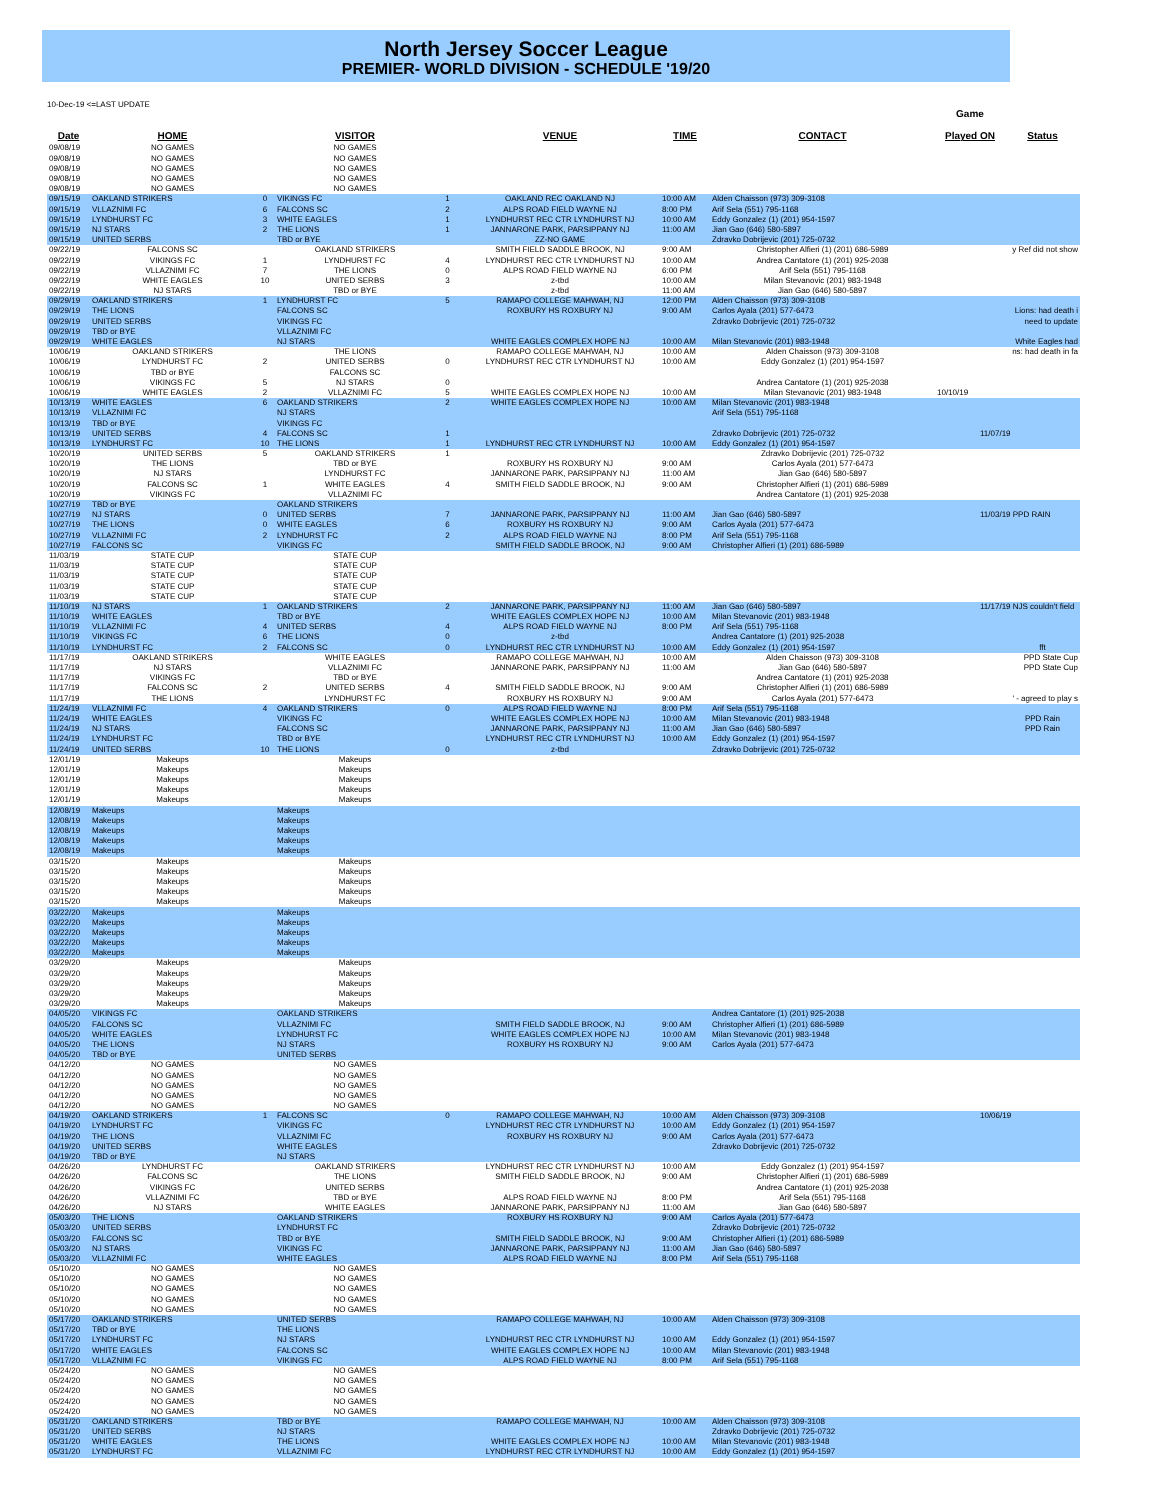North Jersey Soccer League
PREMIER- WORLD DIVISION - SCHEDULE '19/20
10-Dec-19 <=LAST UPDATE
| | | | | | | | | Game | |
| Date | HOME | | VISITOR | | VENUE | TIME | CONTACT | Played ON | Status |
| 09/08/19 | NO GAMES | | NO GAMES | | | | | | |
| 09/08/19 | NO GAMES | | NO GAMES | | | | | | |
| 09/08/19 | NO GAMES | | NO GAMES | | | | | | |
| 09/08/19 | NO GAMES | | NO GAMES | | | | | | |
| 09/08/19 | NO GAMES | | NO GAMES | | | | | | |
| 09/15/19 | OAKLAND STRIKERS | 0 | VIKINGS FC | 1 | OAKLAND REC OAKLAND NJ | 10:00 AM | Alden Chaisson (973) 309-3108 | | |
| 09/15/19 | VLLAZNIMI FC | 6 | FALCONS SC | 2 | ALPS ROAD FIELD WAYNE NJ | 8:00 PM | Arif Sela (551) 795-1168 | | |
| 09/15/19 | LYNDHURST FC | 3 | WHITE EAGLES | 1 | LYNDHURST REC CTR LYNDHURST NJ | 10:00 AM | Eddy Gonzalez (1) (201) 954-1597 | | |
| 09/15/19 | NJ STARS | 2 | THE LIONS | 1 | JANNARONE PARK, PARSIPPANY NJ | 11:00 AM | Jian Gao (646) 580-5897 | | |
| 09/15/19 | UNITED SERBS | | TBD or BYE | | ZZ-NO GAME | | Zdravko Dobrijevic (201) 725-0732 | | |
| 09/22/19 | FALCONS SC | | OAKLAND STRIKERS | | SMITH FIELD SADDLE BROOK, NJ | 9:00 AM | Christopher Alfieri (1) (201) 686-5989 | | y Ref did not show |
| 09/22/19 | VIKINGS FC | 1 | LYNDHURST FC | 4 | LYNDHURST REC CTR LYNDHURST NJ | 10:00 AM | Andrea Cantatore (1) (201) 925-2038 | | |
| 09/22/19 | VLLAZNIMI FC | 7 | THE LIONS | 0 | ALPS ROAD FIELD WAYNE NJ | 6:00 PM | Arif Sela (551) 795-1168 | | |
| 09/22/19 | WHITE EAGLES | 10 | UNITED SERBS | 3 | z-tbd | 10:00 AM | Milan Stevanovic (201) 983-1948 | | |
| 09/22/19 | NJ STARS | | TBD or BYE | | z-tbd | 11:00 AM | Jian Gao (646) 580-5897 | | |
| 09/29/19 | OAKLAND STRIKERS | 1 | LYNDHURST FC | 5 | RAMAPO COLLEGE MAHWAH, NJ | 12:00 PM | Alden Chaisson (973) 309-3108 | | |
| 09/29/19 | THE LIONS | | FALCONS SC | | ROXBURY HS ROXBURY NJ | 9:00 AM | Carlos Ayala (201) 577-6473 | | Lions: had death i |
| 09/29/19 | UNITED SERBS | | VIKINGS FC | | | | Zdravko Dobrijevic (201) 725-0732 | | need to update |
| 09/29/19 | TBD or BYE | | VLLAZNIMI FC | | | | | | |
| 09/29/19 | WHITE EAGLES | | NJ STARS | | WHITE EAGLES COMPLEX HOPE NJ | 10:00 AM | Milan Stevanovic (201) 983-1948 | | White Eagles had |
| 10/06/19 | OAKLAND STRIKERS | | THE LIONS | | RAMAPO COLLEGE MAHWAH, NJ | 10:00 AM | Alden Chaisson (973) 309-3108 | | ns: had death in fa |
| 10/06/19 | LYNDHURST FC | 2 | UNITED SERBS | 0 | LYNDHURST REC CTR LYNDHURST NJ | 10:00 AM | Eddy Gonzalez (1) (201) 954-1597 | | |
| 10/06/19 | TBD or BYE | | FALCONS SC | | | | | | |
| 10/06/19 | VIKINGS FC | 5 | NJ STARS | 0 | | | Andrea Cantatore (1) (201) 925-2038 | | |
| 10/06/19 | WHITE EAGLES | 2 | VLLAZNIMI FC | 5 | WHITE EAGLES COMPLEX HOPE NJ | 10:00 AM | Milan Stevanovic (201) 983-1948 | 10/10/19 | |
| 10/13/19 | WHITE EAGLES | 6 | OAKLAND STRIKERS | 2 | WHITE EAGLES COMPLEX HOPE NJ | 10:00 AM | Milan Stevanovic (201) 983-1948 | | |
| 10/13/19 | VLLAZNIMI FC | | NJ STARS | | | | Arif Sela (551) 795-1168 | | |
| 10/13/19 | TBD or BYE | | VIKINGS FC | | | | | | |
| 10/13/19 | UNITED SERBS | 4 | FALCONS SC | 1 | | | Zdravko Dobrijevic (201) 725-0732 | 11/07/19 | |
| 10/13/19 | LYNDHURST FC | 10 | THE LIONS | 1 | LYNDHURST REC CTR LYNDHURST NJ | 10:00 AM | Eddy Gonzalez (1) (201) 954-1597 | | |
| 10/20/19 | UNITED SERBS | 5 | OAKLAND STRIKERS | 1 | | | Zdravko Dobrijevic (201) 725-0732 | | |
| 10/20/19 | THE LIONS | | TBD or BYE | | ROXBURY HS ROXBURY NJ | 9:00 AM | Carlos Ayala (201) 577-6473 | | |
| 10/20/19 | NJ STARS | | LYNDHURST FC | | JANNARONE PARK, PARSIPPANY NJ | 11:00 AM | Jian Gao (646) 580-5897 | | |
| 10/20/19 | FALCONS SC | 1 | WHITE EAGLES | 4 | SMITH FIELD SADDLE BROOK, NJ | 9:00 AM | Christopher Alfieri (1) (201) 686-5989 | | |
| 10/20/19 | VIKINGS FC | | VLLAZNIMI FC | | | | Andrea Cantatore (1) (201) 925-2038 | | |
| 10/27/19 | TBD or BYE | | OAKLAND STRIKERS | | | | | | |
| 10/27/19 | NJ STARS | 0 | UNITED SERBS | 7 | JANNARONE PARK, PARSIPPANY NJ | 11:00 AM | Jian Gao (646) 580-5897 | 11/03/19 PPD RAIN | |
| 10/27/19 | THE LIONS | 0 | WHITE EAGLES | 6 | ROXBURY HS ROXBURY NJ | 9:00 AM | Carlos Ayala (201) 577-6473 | | |
| 10/27/19 | VLLAZNIMI FC | 2 | LYNDHURST FC | 2 | ALPS ROAD FIELD WAYNE NJ | 8:00 PM | Arif Sela (551) 795-1168 | | |
| 10/27/19 | FALCONS SC | | VIKINGS FC | | SMITH FIELD SADDLE BROOK, NJ | 9:00 AM | Christopher Alfieri (1) (201) 686-5989 | | |
| 11/03/19 | STATE CUP | | STATE CUP | | | | | | |
| 11/03/19 | STATE CUP | | STATE CUP | | | | | | |
| 11/03/19 | STATE CUP | | STATE CUP | | | | | | |
| 11/03/19 | STATE CUP | | STATE CUP | | | | | | |
| 11/03/19 | STATE CUP | | STATE CUP | | | | | | |
| 11/10/19 | NJ STARS | 1 | OAKLAND STRIKERS | 2 | JANNARONE PARK, PARSIPPANY NJ | 11:00 AM | Jian Gao (646) 580-5897 | 11/17/19 NJS couldn't field | |
| 11/10/19 | WHITE EAGLES | | TBD or BYE | | WHITE EAGLES COMPLEX HOPE NJ | 10:00 AM | Milan Stevanovic (201) 983-1948 | | |
| 11/10/19 | VLLAZNIMI FC | 4 | UNITED SERBS | 4 | ALPS ROAD FIELD WAYNE NJ | 8:00 PM | Arif Sela (551) 795-1168 | | |
| 11/10/19 | VIKINGS FC | 6 | THE LIONS | 0 | z-tbd | | Andrea Cantatore (1) (201) 925-2038 | | |
| 11/10/19 | LYNDHURST FC | 2 | FALCONS SC | 0 | LYNDHURST REC CTR LYNDHURST NJ | 10:00 AM | Eddy Gonzalez (1) (201) 954-1597 | | fft |
| 11/17/19 | OAKLAND STRIKERS | | WHITE EAGLES | | RAMAPO COLLEGE MAHWAH, NJ | 10:00 AM | Alden Chaisson (973) 309-3108 | | PPD State Cup |
| 11/17/19 | NJ STARS | | VLLAZNIMI FC | | JANNARONE PARK, PARSIPPANY NJ | 11:00 AM | Jian Gao (646) 580-5897 | | PPD State Cup |
| 11/17/19 | VIKINGS FC | | TBD or BYE | | | | Andrea Cantatore (1) (201) 925-2038 | | |
| 11/17/19 | FALCONS SC | 2 | UNITED SERBS | 4 | SMITH FIELD SADDLE BROOK, NJ | 9:00 AM | Christopher Alfieri (1) (201) 686-5989 | | |
| 11/17/19 | THE LIONS | | LYNDHURST FC | | ROXBURY HS ROXBURY NJ | 9:00 AM | Carlos Ayala (201) 577-6473 | | ' - agreed to play s |
| 11/24/19 | VLLAZNIMI FC | 4 | OAKLAND STRIKERS | 0 | ALPS ROAD FIELD WAYNE NJ | 8:00 PM | Arif Sela (551) 795-1168 | | |
| 11/24/19 | WHITE EAGLES | | VIKINGS FC | | WHITE EAGLES COMPLEX HOPE NJ | 10:00 AM | Milan Stevanovic (201) 983-1948 | | PPD Rain |
| 11/24/19 | NJ STARS | | FALCONS SC | | JANNARONE PARK, PARSIPPANY NJ | 11:00 AM | Jian Gao (646) 580-5897 | | PPD Rain |
| 11/24/19 | LYNDHURST FC | | TBD or BYE | | LYNDHURST REC CTR LYNDHURST NJ | 10:00 AM | Eddy Gonzalez (1) (201) 954-1597 | | |
| 11/24/19 | UNITED SERBS | 10 | THE LIONS | 0 | z-tbd | | Zdravko Dobrijevic (201) 725-0732 | | |
| 12/01/19 | Makeups | | Makeups | | | | | | |
| 12/01/19 | Makeups | | Makeups | | | | | | |
| 12/01/19 | Makeups | | Makeups | | | | | | |
| 12/01/19 | Makeups | | Makeups | | | | | | |
| 12/01/19 | Makeups | | Makeups | | | | | | |
| 12/08/19 | Makeups | | Makeups | | | | | | |
| 12/08/19 | Makeups | | Makeups | | | | | | |
| 12/08/19 | Makeups | | Makeups | | | | | | |
| 12/08/19 | Makeups | | Makeups | | | | | | |
| 12/08/19 | Makeups | | Makeups | | | | | | |
| 03/15/20 | Makeups | | Makeups | | | | | | |
| 03/15/20 | Makeups | | Makeups | | | | | | |
| 03/15/20 | Makeups | | Makeups | | | | | | |
| 03/15/20 | Makeups | | Makeups | | | | | | |
| 03/15/20 | Makeups | | Makeups | | | | | | |
| 03/22/20 | Makeups | | Makeups | | | | | | |
| 03/22/20 | Makeups | | Makeups | | | | | | |
| 03/22/20 | Makeups | | Makeups | | | | | | |
| 03/22/20 | Makeups | | Makeups | | | | | | |
| 03/22/20 | Makeups | | Makeups | | | | | | |
| 03/29/20 | Makeups | | Makeups | | | | | | |
| 03/29/20 | Makeups | | Makeups | | | | | | |
| 03/29/20 | Makeups | | Makeups | | | | | | |
| 03/29/20 | Makeups | | Makeups | | | | | | |
| 03/29/20 | Makeups | | Makeups | | | | | | |
| 04/05/20 | VIKINGS FC | | OAKLAND STRIKERS | | | | Andrea Cantatore (1) (201) 925-2038 | | |
| 04/05/20 | FALCONS SC | | VLLAZNIMI FC | | SMITH FIELD SADDLE BROOK, NJ | 9:00 AM | Christopher Alfieri (1) (201) 686-5989 | | |
| 04/05/20 | WHITE EAGLES | | LYNDHURST FC | | WHITE EAGLES COMPLEX HOPE NJ | 10:00 AM | Milan Stevanovic (201) 983-1948 | | |
| 04/05/20 | THE LIONS | | NJ STARS | | ROXBURY HS ROXBURY NJ | 9:00 AM | Carlos Ayala (201) 577-6473 | | |
| 04/05/20 | TBD or BYE | | UNITED SERBS | | | | | | |
| 04/12/20 | NO GAMES | | NO GAMES | | | | | | |
| 04/12/20 | NO GAMES | | NO GAMES | | | | | | |
| 04/12/20 | NO GAMES | | NO GAMES | | | | | | |
| 04/12/20 | NO GAMES | | NO GAMES | | | | | | |
| 04/12/20 | NO GAMES | | NO GAMES | | | | | | |
| 04/19/20 | OAKLAND STRIKERS | 1 | FALCONS SC | 0 | RAMAPO COLLEGE MAHWAH, NJ | 10:00 AM | Alden Chaisson (973) 309-3108 | 10/06/19 | |
| 04/19/20 | LYNDHURST FC | | VIKINGS FC | | LYNDHURST REC CTR LYNDHURST NJ | 10:00 AM | Eddy Gonzalez (1) (201) 954-1597 | | |
| 04/19/20 | THE LIONS | | VLLAZNIMI FC | | ROXBURY HS ROXBURY NJ | 9:00 AM | Carlos Ayala (201) 577-6473 | | |
| 04/19/20 | UNITED SERBS | | WHITE EAGLES | | | | Zdravko Dobrijevic (201) 725-0732 | | |
| 04/19/20 | TBD or BYE | | NJ STARS | | | | | | |
| 04/26/20 | LYNDHURST FC | | OAKLAND STRIKERS | | LYNDHURST REC CTR LYNDHURST NJ | 10:00 AM | Eddy Gonzalez (1) (201) 954-1597 | | |
| 04/26/20 | FALCONS SC | | THE LIONS | | SMITH FIELD SADDLE BROOK, NJ | 9:00 AM | Christopher Alfieri (1) (201) 686-5989 | | |
| 04/26/20 | VIKINGS FC | | UNITED SERBS | | | | Andrea Cantatore (1) (201) 925-2038 | | |
| 04/26/20 | VLLAZNIMI FC | | TBD or BYE | | ALPS ROAD FIELD WAYNE NJ | 8:00 PM | Arif Sela (551) 795-1168 | | |
| 04/26/20 | NJ STARS | | WHITE EAGLES | | JANNARONE PARK, PARSIPPANY NJ | 11:00 AM | Jian Gao (646) 580-5897 | | |
| 05/03/20 | THE LIONS | | OAKLAND STRIKERS | | ROXBURY HS ROXBURY NJ | 9:00 AM | Carlos Ayala (201) 577-6473 | | |
| 05/03/20 | UNITED SERBS | | LYNDHURST FC | | | | Zdravko Dobrijevic (201) 725-0732 | | |
| 05/03/20 | FALCONS SC | | TBD or BYE | | SMITH FIELD SADDLE BROOK, NJ | 9:00 AM | Christopher Alfieri (1) (201) 686-5989 | | |
| 05/03/20 | NJ STARS | | VIKINGS FC | | JANNARONE PARK, PARSIPPANY NJ | 11:00 AM | Jian Gao (646) 580-5897 | | |
| 05/03/20 | VLLAZNIMI FC | | WHITE EAGLES | | ALPS ROAD FIELD WAYNE NJ | 8:00 PM | Arif Sela (551) 795-1168 | | |
| 05/10/20 | NO GAMES | | NO GAMES | | | | | | |
| 05/10/20 | NO GAMES | | NO GAMES | | | | | | |
| 05/10/20 | NO GAMES | | NO GAMES | | | | | | |
| 05/10/20 | NO GAMES | | NO GAMES | | | | | | |
| 05/10/20 | NO GAMES | | NO GAMES | | | | | | |
| 05/17/20 | OAKLAND STRIKERS | | UNITED SERBS | | RAMAPO COLLEGE MAHWAH, NJ | 10:00 AM | Alden Chaisson (973) 309-3108 | | |
| 05/17/20 | TBD or BYE | | THE LIONS | | | | | | |
| 05/17/20 | LYNDHURST FC | | NJ STARS | | LYNDHURST REC CTR LYNDHURST NJ | 10:00 AM | Eddy Gonzalez (1) (201) 954-1597 | | |
| 05/17/20 | WHITE EAGLES | | FALCONS SC | | WHITE EAGLES COMPLEX HOPE NJ | 10:00 AM | Milan Stevanovic (201) 983-1948 | | |
| 05/17/20 | VLLAZNIMI FC | | VIKINGS FC | | ALPS ROAD FIELD WAYNE NJ | 8:00 PM | Arif Sela (551) 795-1168 | | |
| 05/24/20 | NO GAMES | | NO GAMES | | | | | | |
| 05/24/20 | NO GAMES | | NO GAMES | | | | | | |
| 05/24/20 | NO GAMES | | NO GAMES | | | | | | |
| 05/24/20 | NO GAMES | | NO GAMES | | | | | | |
| 05/24/20 | NO GAMES | | NO GAMES | | | | | | |
| 05/31/20 | OAKLAND STRIKERS | | TBD or BYE | | RAMAPO COLLEGE MAHWAH, NJ | 10:00 AM | Alden Chaisson (973) 309-3108 | | |
| 05/31/20 | UNITED SERBS | | NJ STARS | | | | Zdravko Dobrijevic (201) 725-0732 | | |
| 05/31/20 | WHITE EAGLES | | THE LIONS | | WHITE EAGLES COMPLEX HOPE NJ | 10:00 AM | Milan Stevanovic (201) 983-1948 | | |
| 05/31/20 | LYNDHURST FC | | VLLAZNIMI FC | | LYNDHURST REC CTR LYNDHURST NJ | 10:00 AM | Eddy Gonzalez (1) (201) 954-1597 | | |